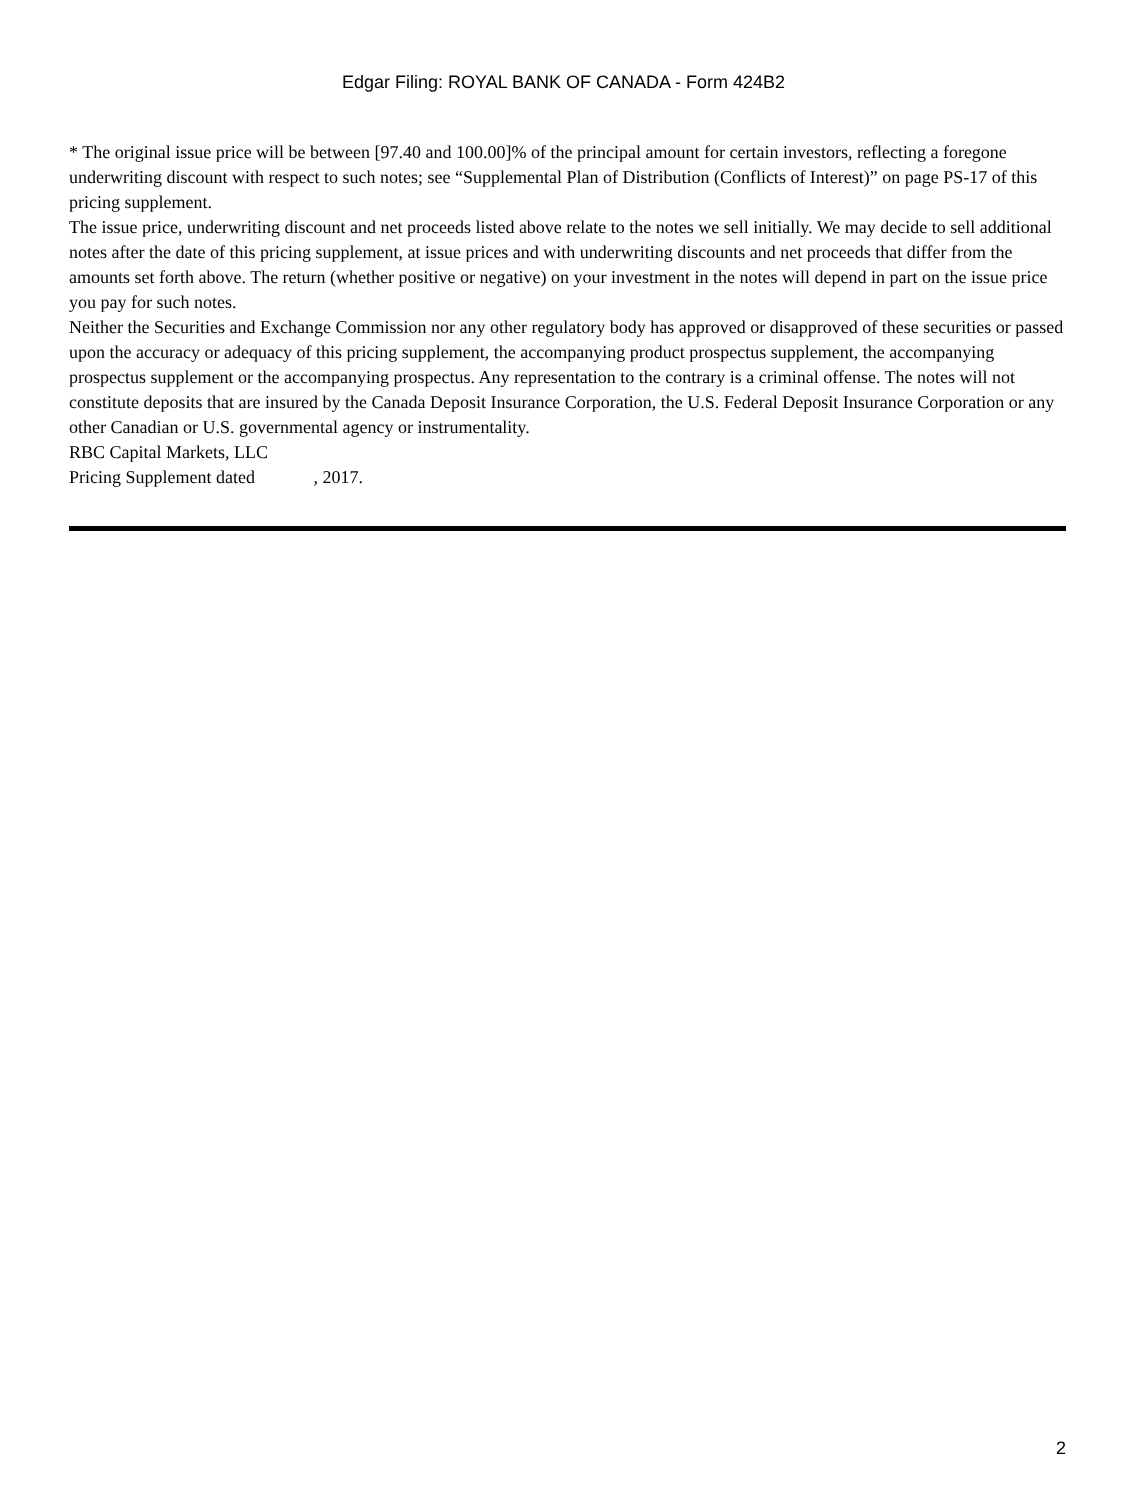Edgar Filing: ROYAL BANK OF CANADA - Form 424B2
* The original issue price will be between [97.40 and 100.00]% of the principal amount for certain investors, reflecting a foregone underwriting discount with respect to such notes; see “Supplemental Plan of Distribution (Conflicts of Interest)” on page PS-17 of this pricing supplement.
The issue price, underwriting discount and net proceeds listed above relate to the notes we sell initially. We may decide to sell additional notes after the date of this pricing supplement, at issue prices and with underwriting discounts and net proceeds that differ from the amounts set forth above. The return (whether positive or negative) on your investment in the notes will depend in part on the issue price you pay for such notes.
Neither the Securities and Exchange Commission nor any other regulatory body has approved or disapproved of these securities or passed upon the accuracy or adequacy of this pricing supplement, the accompanying product prospectus supplement, the accompanying prospectus supplement or the accompanying prospectus. Any representation to the contrary is a criminal offense. The notes will not constitute deposits that are insured by the Canada Deposit Insurance Corporation, the U.S. Federal Deposit Insurance Corporation or any other Canadian or U.S. governmental agency or instrumentality.
RBC Capital Markets, LLC
Pricing Supplement dated , 2017.
2